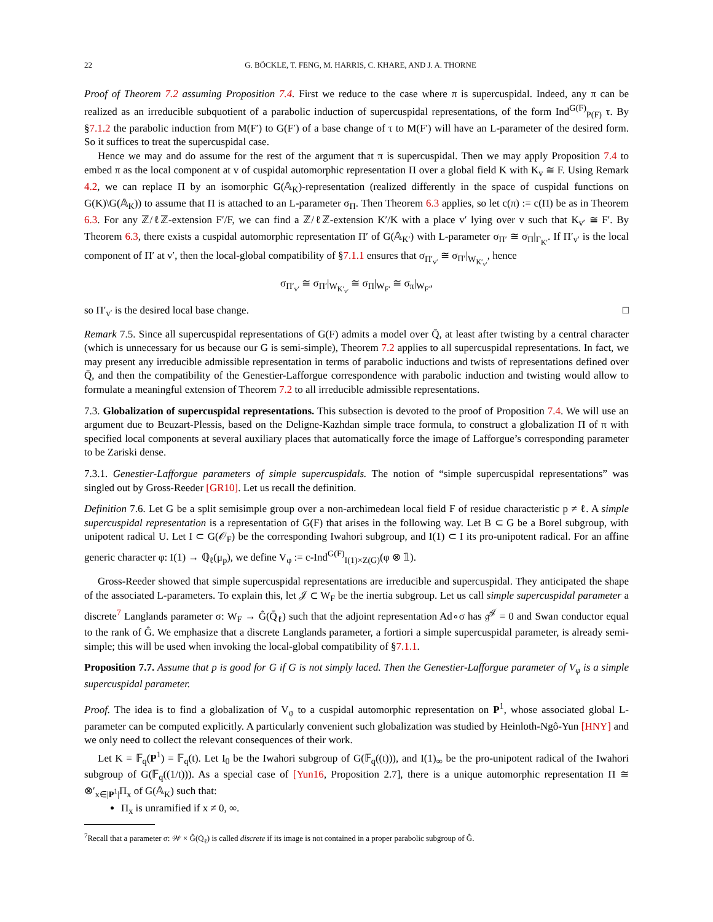22 G. BÖCKLE, T. FENG, M. HARRIS, C. KHARE, AND J. A. THORNE
Proof of Theorem 7.2 assuming Proposition 7.4. First we reduce to the case where π is supercuspidal. Indeed, any π can be realized as an irreducible subquotient of a parabolic induction of supercuspidal representations, of the form Ind<sup>G(F)</sup><sub>P(F)</sub> τ. By §7.1.2 the parabolic induction from M(F′) to G(F′) of a base change of τ to M(F′) will have an L-parameter of the desired form. So it suffices to treat the supercuspidal case.
Hence we may and do assume for the rest of the argument that π is supercuspidal. Then we may apply Proposition 7.4 to embed π as the local component at v of cuspidal automorphic representation Π over a global field K with K<sub>v</sub> ≅ F. Using Remark 4.2, we can replace Π by an isomorphic G(𝔸<sub>K</sub>)-representation (realized differently in the space of cuspidal functions on G(K)\G(𝔸<sub>K</sub>)) to assume that Π is attached to an L-parameter σ<sub>Π</sub>. Then Theorem 6.3 applies, so let c(π) := c(Π) be as in Theorem 6.3. For any ℤ/ℓℤ-extension F′/F, we can find a ℤ/ℓℤ-extension K′/K with a place v′ lying over v such that K<sub>v′</sub> ≅ F′. By Theorem 6.3, there exists a cuspidal automorphic representation Π′ of G(𝔸<sub>K′</sub>) with L-parameter σ<sub>Π′</sub> ≅ σ<sub>Π</sub>|<sub>Γ<sub>K′</sub></sub>. If Π′<sub>v′</sub> is the local component of Π′ at v′, then the local-global compatibility of §7.1.1 ensures that σ<sub>Π′<sub>v′</sub></sub> ≅ σ<sub>Π′</sub>|<sub>W<sub>K′<sub>v′</sub></sub></sub>, hence
σ<sub>Π′<sub>v′</sub></sub> ≅ σ<sub>Π′</sub>|<sub>W<sub>K′<sub>v′</sub></sub></sub> ≅ σ<sub>Π</sub>|<sub>W<sub>F′</sub></sub> ≅ σ<sub>π</sub>|<sub>W<sub>F′</sub></sub>,
so Π′<sub>v′</sub> is the desired local base change. □
Remark 7.5. Since all supercuspidal representations of G(F) admits a model over Q̄, at least after twisting by a central character (which is unnecessary for us because our G is semi-simple), Theorem 7.2 applies to all supercuspidal representations. In fact, we may present any irreducible admissible representation in terms of parabolic inductions and twists of representations defined over Q̄, and then the compatibility of the Genestier-Lafforgue correspondence with parabolic induction and twisting would allow to formulate a meaningful extension of Theorem 7.2 to all irreducible admissible representations.
7.3. Globalization of supercuspidal representations. This subsection is devoted to the proof of Proposition 7.4. We will use an argument due to Beuzart-Plessis, based on the Deligne-Kazhdan simple trace formula, to construct a globalization Π of π with specified local components at several auxiliary places that automatically force the image of Lafforgue’s corresponding parameter to be Zariski dense.
7.3.1. Genestier-Lafforgue parameters of simple supercuspidals. The notion of “simple supercuspidal representations” was singled out by Gross-Reeder [GR10]. Let us recall the definition.
Definition 7.6. Let G be a split semisimple group over a non-archimedean local field F of residue characteristic p ≠ ℓ. A simple supercuspidal representation is a representation of G(F) that arises in the following way. Let B ⊂ G be a Borel subgroup, with unipotent radical U. Let I ⊂ G(𝒪<sub>F</sub>) be the corresponding Iwahori subgroup, and I(1) ⊂ I its pro-unipotent radical. For an affine generic character φ: I(1) → ℚ<sub>ℓ</sub>(μ<sub>p</sub>), we define V<sub>φ</sub> := c-Ind<sup>G(F)</sup><sub>I(1)×Z(G)</sub>(φ ⊗ 𝟙).
Gross-Reeder showed that simple supercuspidal representations are irreducible and supercuspidal. They anticipated the shape of the associated L-parameters. To explain this, let 𝒥 ⊂ W<sub>F</sub> be the inertia subgroup. Let us call simple supercuspidal parameter a discrete<sup>7</sup> Langlands parameter σ: W<sub>F</sub> → Ĝ(Q̄<sub>ℓ</sub>) such that the adjoint representation Ad∘σ has 𝔤̂<sup>𝒥</sup> = 0 and Swan conductor equal to the rank of Ĝ. We emphasize that a discrete Langlands parameter, a fortiori a simple supercuspidal parameter, is already semi-simple; this will be used when invoking the local-global compatibility of §7.1.1.
Proposition 7.7. Assume that p is good for G if G is not simply laced. Then the Genestier-Lafforgue parameter of V<sub>φ</sub> is a simple supercuspidal parameter.
Proof. The idea is to find a globalization of V<sub>φ</sub> to a cuspidal automorphic representation on P<sup>1</sup>, whose associated global L-parameter can be computed explicitly. A particularly convenient such globalization was studied by Heinloth-Ngô-Yun [HNY] and we only need to collect the relevant consequences of their work.
Let K = 𝔽<sub>q</sub>(P<sup>1</sup>) = 𝔽<sub>q</sub>(t). Let I<sub>0</sub> be the Iwahori subgroup of G(𝔽<sub>q</sub>((t))), and I(1)<sub>∞</sub> be the pro-unipotent radical of the Iwahori subgroup of G(𝔽<sub>q</sub>((1/t))). As a special case of [Yun16, Proposition 2.7], there is a unique automorphic representation Π ≅ ⊗′<sub>x∈|P<sup>1</sup>|</sub>Π<sub>x</sub> of G(𝔸<sub>K</sub>) such that:
Π<sub>x</sub> is unramified if x ≠ 0, ∞.
<sup>7</sup> Recall that a parameter σ: 𝒲 × Ĝ(Q̄<sub>ℓ</sub>) is called discrete if its image is not contained in a proper parabolic subgroup of Ĝ.